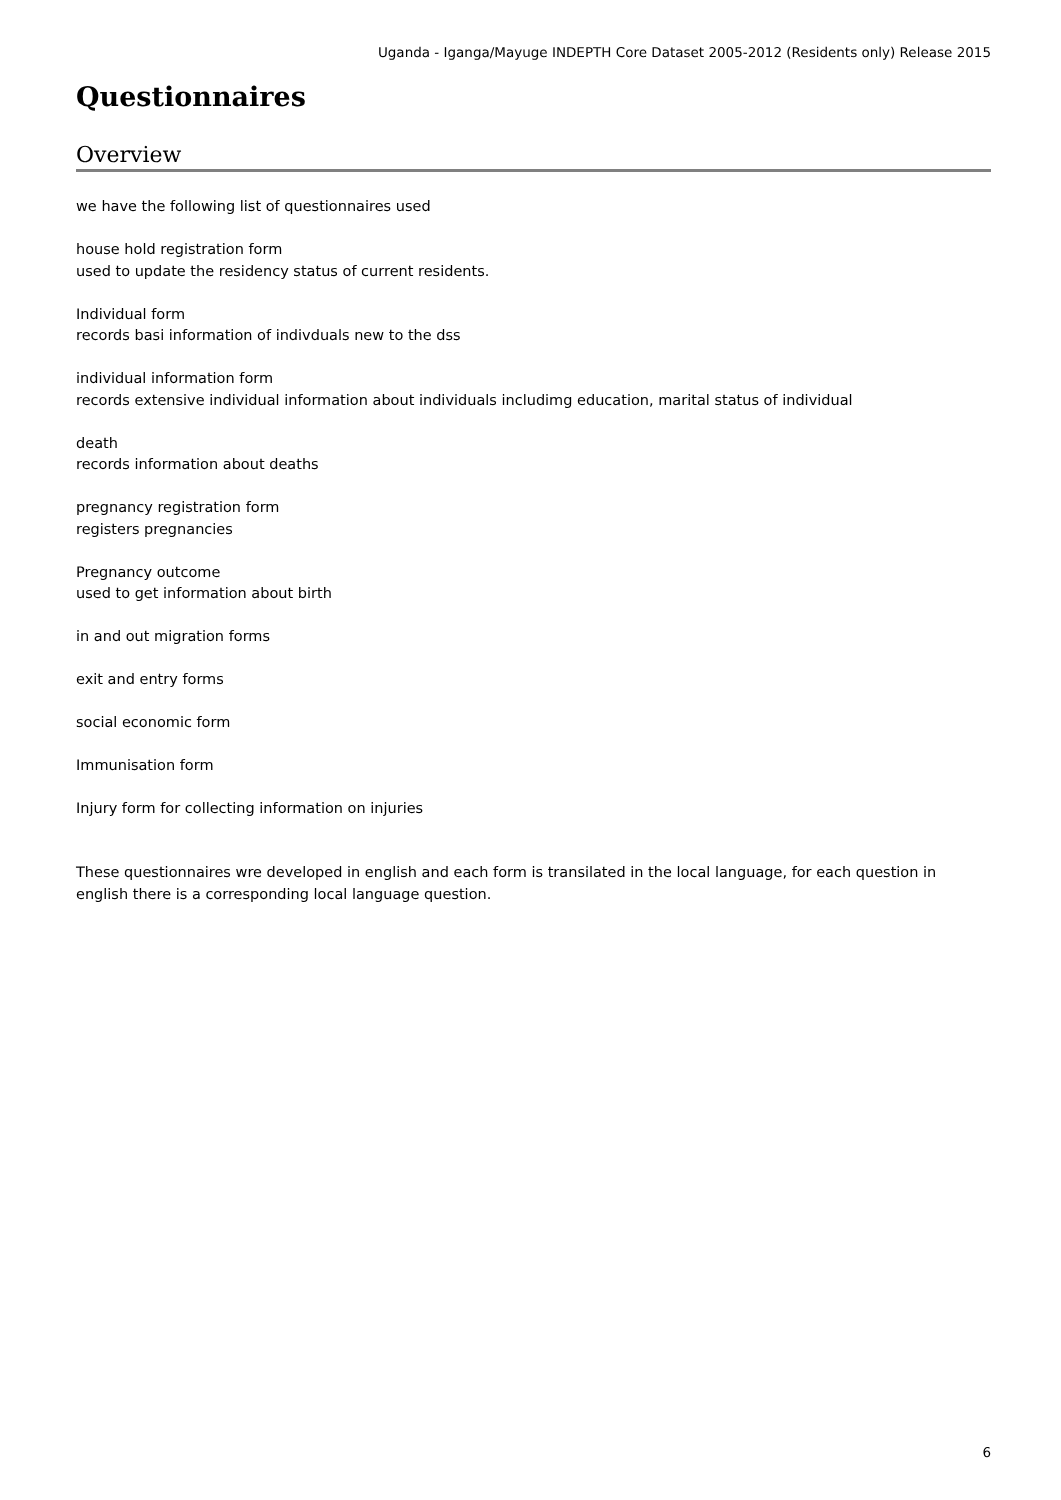Uganda - Iganga/Mayuge INDEPTH Core Dataset 2005-2012 (Residents only) Release 2015
Questionnaires
Overview
we have the following list of questionnaires used
house hold registration form
used to update the residency status of current residents.
Individual form
records basi information of indivduals new to the dss
individual information form
records extensive individual information about individuals includimg education, marital status of individual
death
records information about deaths
pregnancy registration form
registers pregnancies
Pregnancy outcome
used to get information about birth
in and out migration forms
exit and entry forms
social economic form
Immunisation form
Injury form for collecting information on injuries
These questionnaires wre developed in english and each form is transilated in the local language, for each question in english there is a corresponding local language question.
6